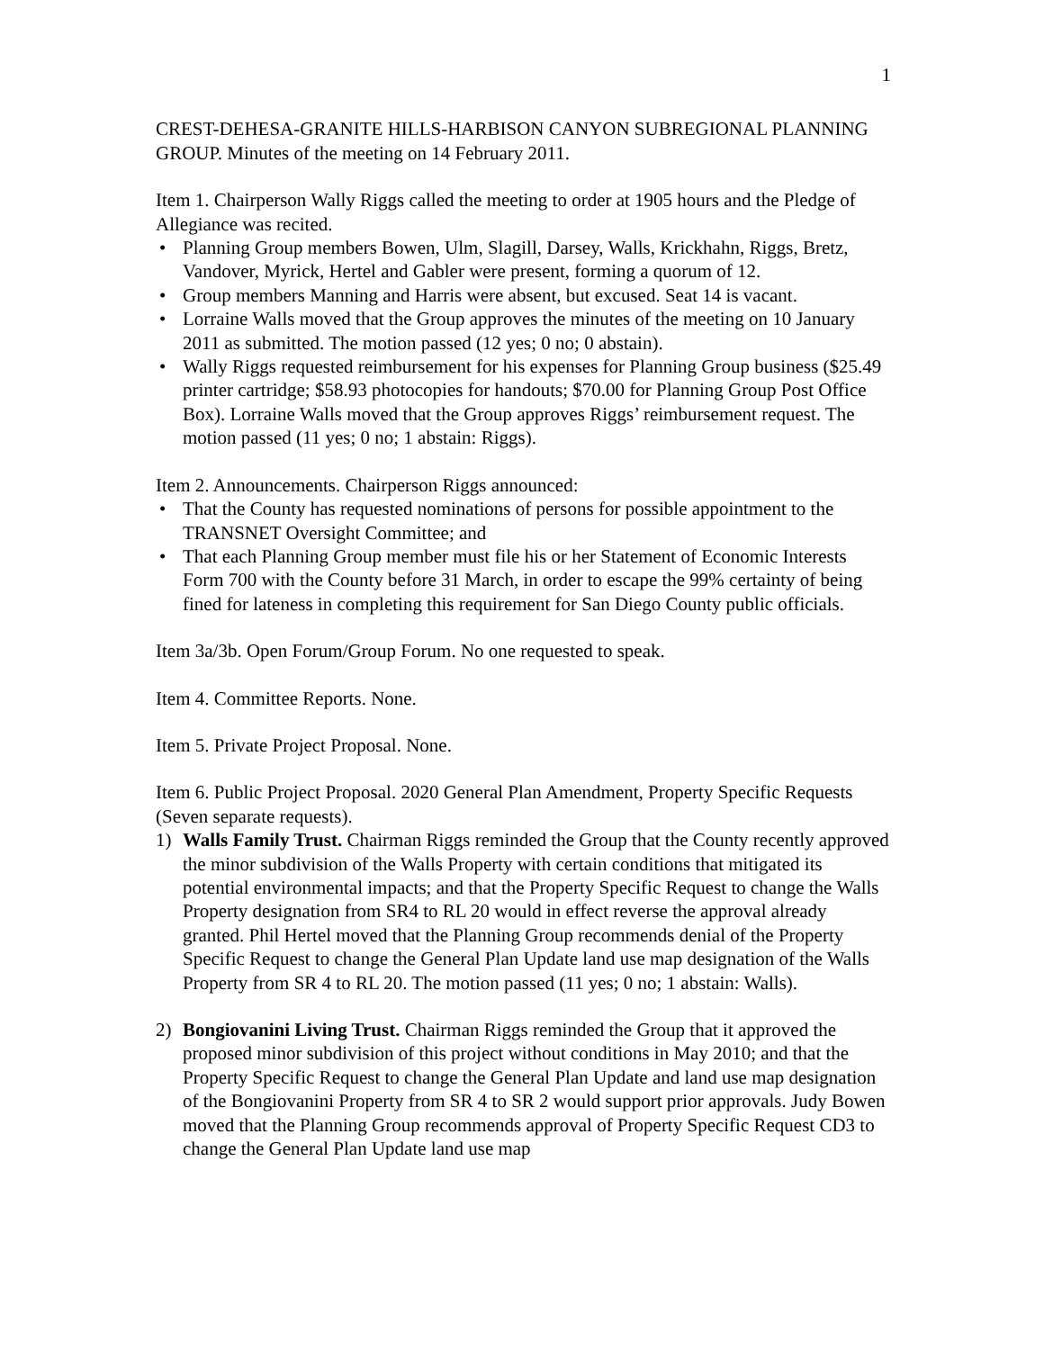1
CREST-DEHESA-GRANITE HILLS-HARBISON CANYON SUBREGIONAL PLANNING GROUP. Minutes of the meeting on 14 February 2011.
Item 1. Chairperson Wally Riggs called the meeting to order at 1905 hours and the Pledge of Allegiance was recited.
• Planning Group members Bowen, Ulm, Slagill, Darsey, Walls, Krickhahn, Riggs, Bretz, Vandover, Myrick, Hertel and Gabler were present, forming a quorum of 12.
• Group members Manning and Harris were absent, but excused. Seat 14 is vacant.
• Lorraine Walls moved that the Group approves the minutes of the meeting on 10 January 2011 as submitted. The motion passed (12 yes; 0 no; 0 abstain).
• Wally Riggs requested reimbursement for his expenses for Planning Group business ($25.49 printer cartridge; $58.93 photocopies for handouts; $70.00 for Planning Group Post Office Box). Lorraine Walls moved that the Group approves Riggs’ reimbursement request. The motion passed (11 yes; 0 no; 1 abstain: Riggs).
Item 2. Announcements. Chairperson Riggs announced:
• That the County has requested nominations of persons for possible appointment to the TRANSNET Oversight Committee; and
• That each Planning Group member must file his or her Statement of Economic Interests Form 700 with the County before 31 March, in order to escape the 99% certainty of being fined for lateness in completing this requirement for San Diego County public officials.
Item 3a/3b. Open Forum/Group Forum. No one requested to speak.
Item 4. Committee Reports. None.
Item 5. Private Project Proposal. None.
Item 6. Public Project Proposal. 2020 General Plan Amendment, Property Specific Requests (Seven separate requests).
1) Walls Family Trust. Chairman Riggs reminded the Group that the County recently approved the minor subdivision of the Walls Property with certain conditions that mitigated its potential environmental impacts; and that the Property Specific Request to change the Walls Property designation from SR4 to RL 20 would in effect reverse the approval already granted. Phil Hertel moved that the Planning Group recommends denial of the Property Specific Request to change the General Plan Update land use map designation of the Walls Property from SR 4 to RL 20. The motion passed (11 yes; 0 no; 1 abstain: Walls).
2) Bongiovanini Living Trust. Chairman Riggs reminded the Group that it approved the proposed minor subdivision of this project without conditions in May 2010; and that the Property Specific Request to change the General Plan Update and land use map designation of the Bongiovanini Property from SR 4 to SR 2 would support prior approvals. Judy Bowen moved that the Planning Group recommends approval of Property Specific Request CD3 to change the General Plan Update land use map